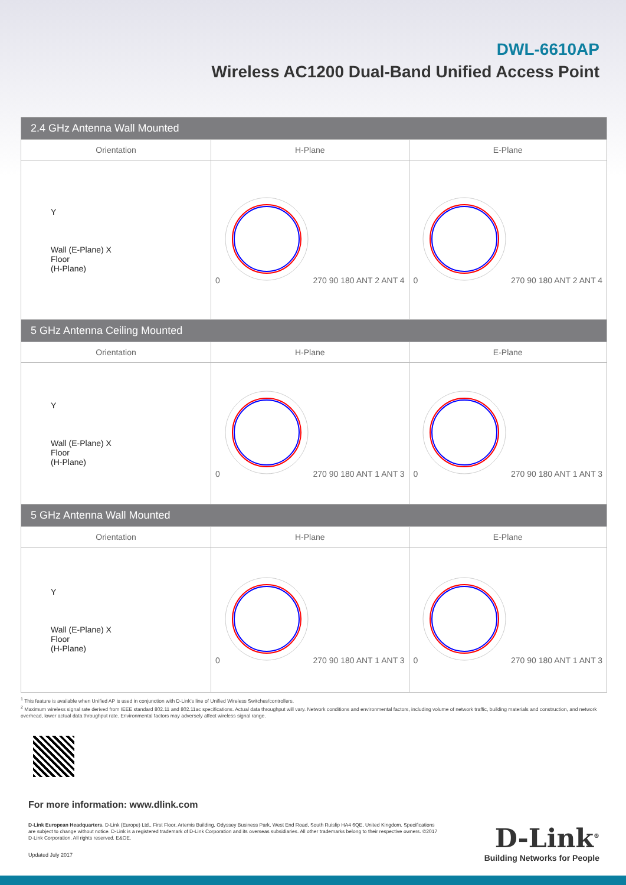DWL-6610AP
Wireless AC1200 Dual-Band Unified Access Point
| 2.4 GHz Antenna Wall Mounted | | |
| Orientation | H-Plane | E-Plane |
| Y Wall (E-Plane) X Floor (H-Plane) | 0 270 90 180 ANT 2 ANT 4 | 0 270 90 180 ANT 2 ANT 4 |
| 5 GHz Antenna Ceiling Mounted | | |
| Orientation | H-Plane | E-Plane |
| Y Wall (E-Plane) X Floor (H-Plane) | 0 270 90 180 ANT 1 ANT 3 | 0 270 90 180 ANT 1 ANT 3 |
| 5 GHz Antenna Wall Mounted | | |
| Orientation | H-Plane | E-Plane |
| Y Wall (E-Plane) X Floor (H-Plane) | 0 270 90 180 ANT 1 ANT 3 | 0 270 90 180 ANT 1 ANT 3 |
<sup>1</sup> This feature is available when Unified AP is used in conjunction with D-Link's line of Unified Wireless Switches/controllers.
<sup>2</sup> Maximum wireless signal rate derived from IEEE standard 802.11 and 802.11ac specifications. Actual data throughput will vary. Network conditions and environmental factors, including volume of network traffic, building materials and construction, and network overhead, lower actual data throughput rate. Environmental factors may adversely affect wireless signal range.
For more information: www.dlink.com
D-Link European Headquarters. D-Link (Europe) Ltd., First Floor, Artemis Building, Odyssey Business Park, West End Road, South Ruislip HA4 6QE, United Kingdom. Specifications are subject to change without notice. D-Link is a registered trademark of D-Link Corporation and its overseas subsidiaries. All other trademarks belong to their respective owners. ©2017 D-Link Corporation. All rights reserved. E&OE.
Updated July 2017
D-Link<sup>®</sup>
Building Networks for People